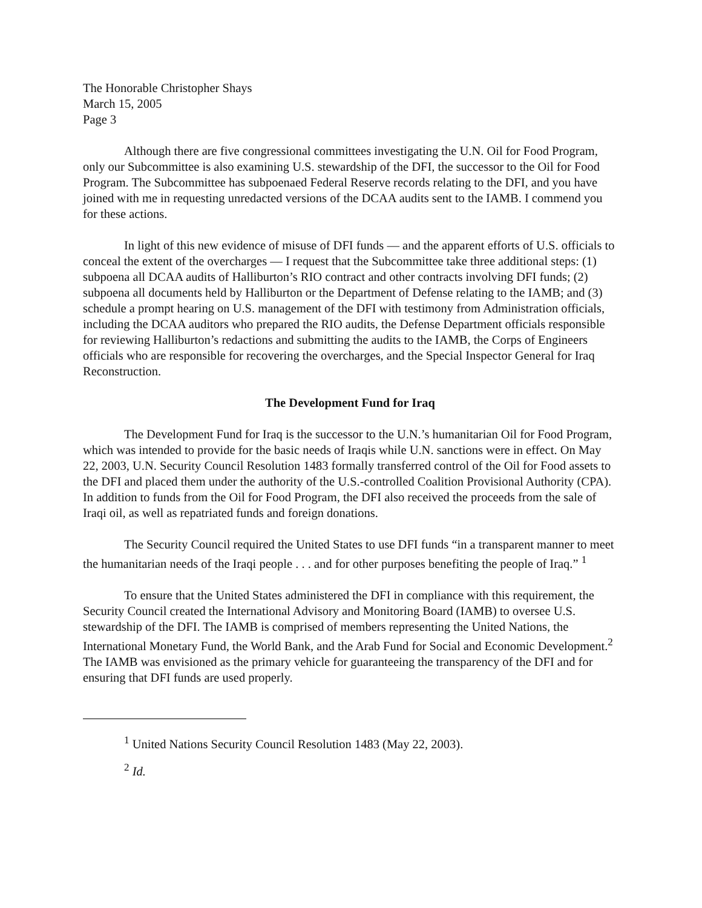The Honorable Christopher Shays
March 15, 2005
Page 3
Although there are five congressional committees investigating the U.N. Oil for Food Program, only our Subcommittee is also examining U.S. stewardship of the DFI, the successor to the Oil for Food Program. The Subcommittee has subpoenaed Federal Reserve records relating to the DFI, and you have joined with me in requesting unredacted versions of the DCAA audits sent to the IAMB. I commend you for these actions.
In light of this new evidence of misuse of DFI funds — and the apparent efforts of U.S. officials to conceal the extent of the overcharges — I request that the Subcommittee take three additional steps: (1) subpoena all DCAA audits of Halliburton’s RIO contract and other contracts involving DFI funds; (2) subpoena all documents held by Halliburton or the Department of Defense relating to the IAMB; and (3) schedule a prompt hearing on U.S. management of the DFI with testimony from Administration officials, including the DCAA auditors who prepared the RIO audits, the Defense Department officials responsible for reviewing Halliburton’s redactions and submitting the audits to the IAMB, the Corps of Engineers officials who are responsible for recovering the overcharges, and the Special Inspector General for Iraq Reconstruction.
The Development Fund for Iraq
The Development Fund for Iraq is the successor to the U.N.’s humanitarian Oil for Food Program, which was intended to provide for the basic needs of Iraqis while U.N. sanctions were in effect. On May 22, 2003, U.N. Security Council Resolution 1483 formally transferred control of the Oil for Food assets to the DFI and placed them under the authority of the U.S.-controlled Coalition Provisional Authority (CPA). In addition to funds from the Oil for Food Program, the DFI also received the proceeds from the sale of Iraqi oil, as well as repatriated funds and foreign donations.
The Security Council required the United States to use DFI funds “in a transparent manner to meet the humanitarian needs of the Iraqi people . . . and for other purposes benefiting the people of Iraq.” <sup>1</sup>
To ensure that the United States administered the DFI in compliance with this requirement, the Security Council created the International Advisory and Monitoring Board (IAMB) to oversee U.S. stewardship of the DFI. The IAMB is comprised of members representing the United Nations, the International Monetary Fund, the World Bank, and the Arab Fund for Social and Economic Development.<sup>2</sup> The IAMB was envisioned as the primary vehicle for guaranteeing the transparency of the DFI and for ensuring that DFI funds are used properly.
<sup>1</sup> United Nations Security Council Resolution 1483 (May 22, 2003).
<sup>2</sup> Id.